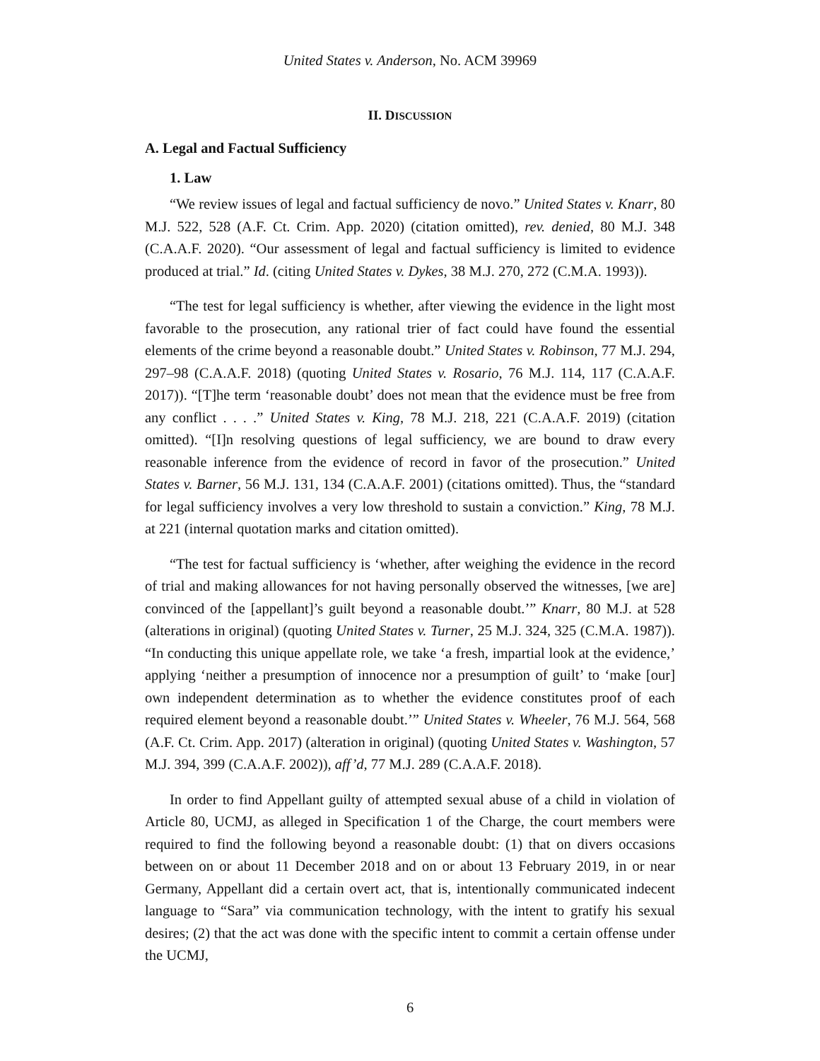United States v. Anderson, No. ACM 39969
II. DISCUSSION
A. Legal and Factual Sufficiency
1. Law
“We review issues of legal and factual sufficiency de novo.” United States v. Knarr, 80 M.J. 522, 528 (A.F. Ct. Crim. App. 2020) (citation omitted), rev. denied, 80 M.J. 348 (C.A.A.F. 2020). “Our assessment of legal and factual sufficiency is limited to evidence produced at trial.” Id. (citing United States v. Dykes, 38 M.J. 270, 272 (C.M.A. 1993)).
“The test for legal sufficiency is whether, after viewing the evidence in the light most favorable to the prosecution, any rational trier of fact could have found the essential elements of the crime beyond a reasonable doubt.” United States v. Robinson, 77 M.J. 294, 297–98 (C.A.A.F. 2018) (quoting United States v. Rosario, 76 M.J. 114, 117 (C.A.A.F. 2017)). “[T]he term ‘reasonable doubt’ does not mean that the evidence must be free from any conflict . . . .” United States v. King, 78 M.J. 218, 221 (C.A.A.F. 2019) (citation omitted). “[I]n resolving questions of legal sufficiency, we are bound to draw every reasonable inference from the evidence of record in favor of the prosecution.” United States v. Barner, 56 M.J. 131, 134 (C.A.A.F. 2001) (citations omitted). Thus, the “standard for legal sufficiency involves a very low threshold to sustain a conviction.” King, 78 M.J. at 221 (internal quotation marks and citation omitted).
“The test for factual sufficiency is ‘whether, after weighing the evidence in the record of trial and making allowances for not having personally observed the witnesses, [we are] convinced of the [appellant]’s guilt beyond a reasonable doubt.’” Knarr, 80 M.J. at 528 (alterations in original) (quoting United States v. Turner, 25 M.J. 324, 325 (C.M.A. 1987)). “In conducting this unique appellate role, we take ‘a fresh, impartial look at the evidence,’ applying ‘neither a presumption of innocence nor a presumption of guilt’ to ‘make [our] own independent determination as to whether the evidence constitutes proof of each required element beyond a reasonable doubt.’” United States v. Wheeler, 76 M.J. 564, 568 (A.F. Ct. Crim. App. 2017) (alteration in original) (quoting United States v. Washington, 57 M.J. 394, 399 (C.A.A.F. 2002)), aff’d, 77 M.J. 289 (C.A.A.F. 2018).
In order to find Appellant guilty of attempted sexual abuse of a child in violation of Article 80, UCMJ, as alleged in Specification 1 of the Charge, the court members were required to find the following beyond a reasonable doubt: (1) that on divers occasions between on or about 11 December 2018 and on or about 13 February 2019, in or near Germany, Appellant did a certain overt act, that is, intentionally communicated indecent language to “Sara” via communication technology, with the intent to gratify his sexual desires; (2) that the act was done with the specific intent to commit a certain offense under the UCMJ,
6